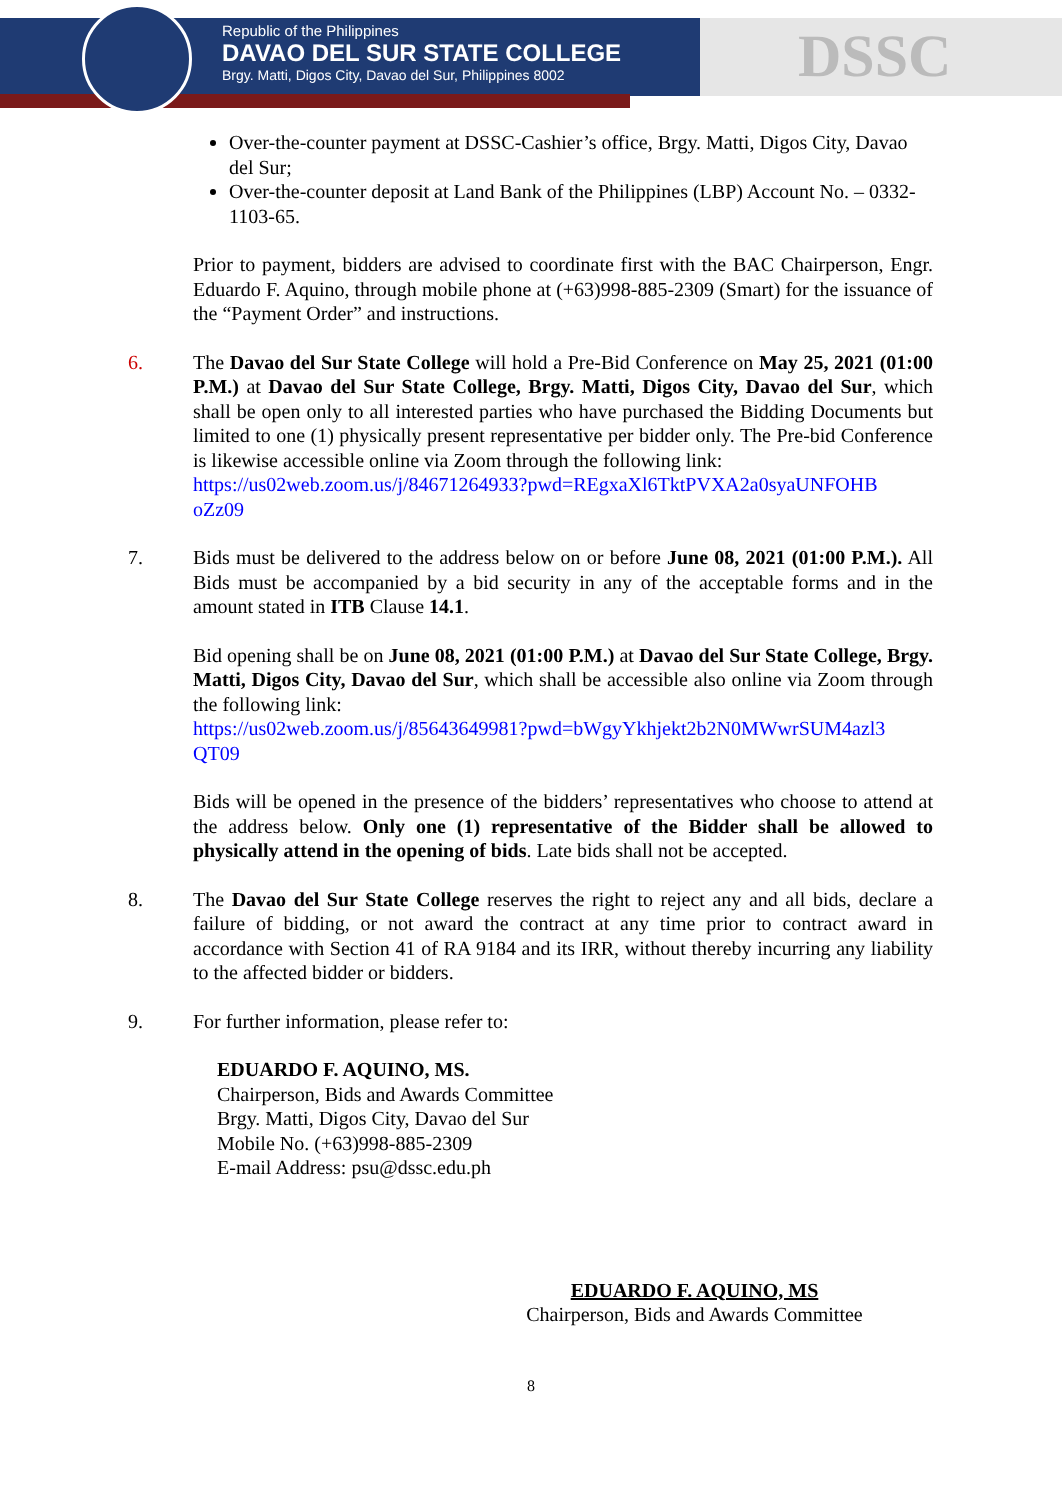Republic of the Philippines
DAVAO DEL SUR STATE COLLEGE
Brgy. Matti, Digos City, Davao del Sur, Philippines 8002
DSSC
Over-the-counter payment at DSSC-Cashier’s office, Brgy. Matti, Digos City, Davao del Sur;
Over-the-counter deposit at Land Bank of the Philippines (LBP) Account No. – 0332-1103-65.
Prior to payment, bidders are advised to coordinate first with the BAC Chairperson, Engr. Eduardo F. Aquino, through mobile phone at (+63)998-885-2309 (Smart) for the issuance of the “Payment Order” and instructions.
6. The Davao del Sur State College will hold a Pre-Bid Conference on May 25, 2021 (01:00 P.M.) at Davao del Sur State College, Brgy. Matti, Digos City, Davao del Sur, which shall be open only to all interested parties who have purchased the Bidding Documents but limited to one (1) physically present representative per bidder only. The Pre-bid Conference is likewise accessible online via Zoom through the following link:
https://us02web.zoom.us/j/84671264933?pwd=REgxaXl6TktPVXA2a0syaUNFOHB oZz09
7. Bids must be delivered to the address below on or before June 08, 2021 (01:00 P.M.). All Bids must be accompanied by a bid security in any of the acceptable forms and in the amount stated in ITB Clause 14.1.
Bid opening shall be on June 08, 2021 (01:00 P.M.) at Davao del Sur State College, Brgy. Matti, Digos City, Davao del Sur, which shall be accessible also online via Zoom through the following link:
https://us02web.zoom.us/j/85643649981?pwd=bWgyYkhjekt2b2N0MWwrSUM4azl3 QT09
Bids will be opened in the presence of the bidders’ representatives who choose to attend at the address below. Only one (1) representative of the Bidder shall be allowed to physically attend in the opening of bids. Late bids shall not be accepted.
8. The Davao del Sur State College reserves the right to reject any and all bids, declare a failure of bidding, or not award the contract at any time prior to contract award in accordance with Section 41 of RA 9184 and its IRR, without thereby incurring any liability to the affected bidder or bidders.
9. For further information, please refer to:
EDUARDO F. AQUINO, MS.
Chairperson, Bids and Awards Committee
Brgy. Matti, Digos City, Davao del Sur
Mobile No. (+63)998-885-2309
E-mail Address: psu@dssc.edu.ph
EDUARDO F. AQUINO, MS
Chairperson, Bids and Awards Committee
8